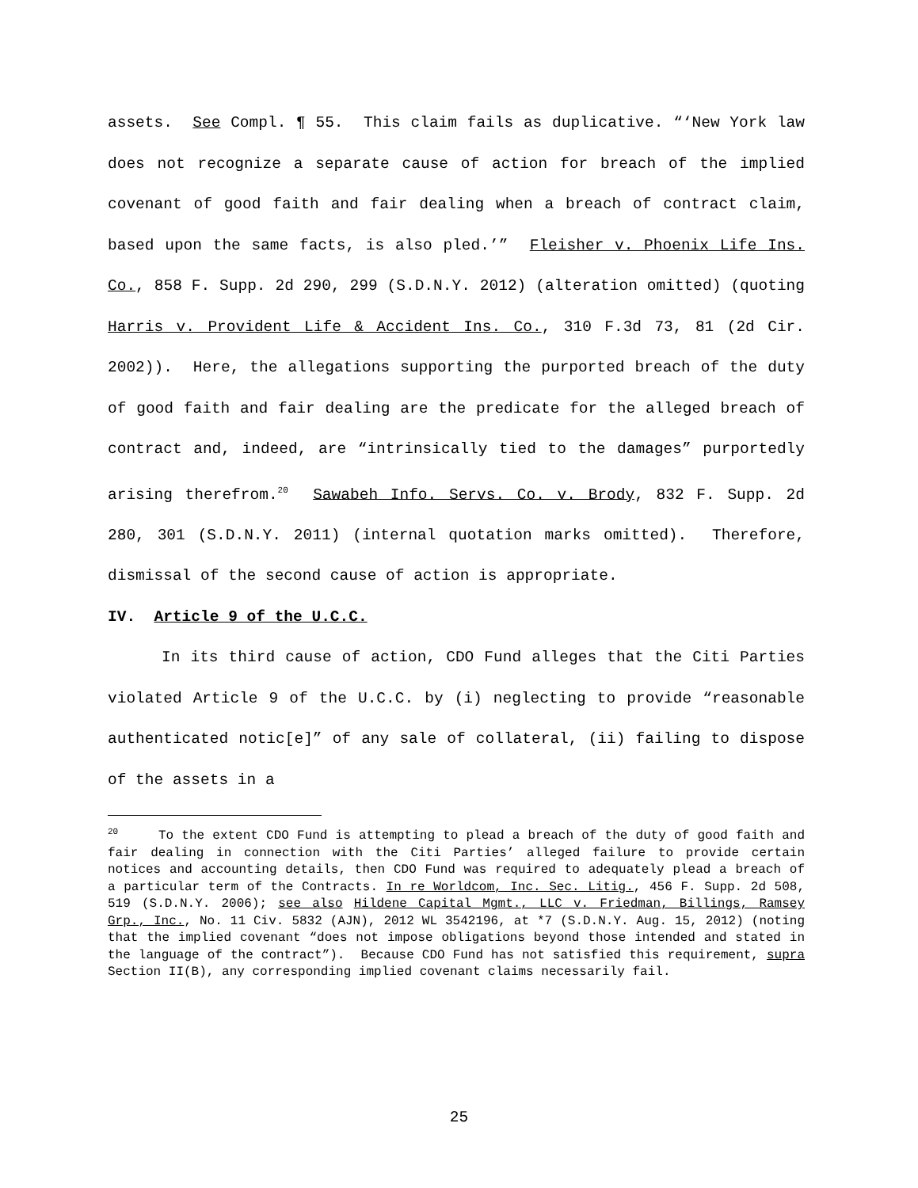assets. See Compl. ¶ 55. This claim fails as duplicative. “‘New York law does not recognize a separate cause of action for breach of the implied covenant of good faith and fair dealing when a breach of contract claim, based upon the same facts, is also pled.’” Fleisher v. Phoenix Life Ins. Co., 858 F. Supp. 2d 290, 299 (S.D.N.Y. 2012) (alteration omitted) (quoting Harris v. Provident Life & Accident Ins. Co., 310 F.3d 73, 81 (2d Cir. 2002)). Here, the allegations supporting the purported breach of the duty of good faith and fair dealing are the predicate for the alleged breach of contract and, indeed, are “intrinsically tied to the damages” purportedly arising therefrom.<sup>20</sup> Sawabeh Info. Servs. Co. v. Brody, 832 F. Supp. 2d 280, 301 (S.D.N.Y. 2011) (internal quotation marks omitted). Therefore, dismissal of the second cause of action is appropriate.
IV. Article 9 of the U.C.C.
In its third cause of action, CDO Fund alleges that the Citi Parties violated Article 9 of the U.C.C. by (i) neglecting to provide “reasonable authenticated notic[e]” of any sale of collateral, (ii) failing to dispose of the assets in a
<sup>20</sup> To the extent CDO Fund is attempting to plead a breach of the duty of good faith and fair dealing in connection with the Citi Parties’ alleged failure to provide certain notices and accounting details, then CDO Fund was required to adequately plead a breach of a particular term of the Contracts. In re Worldcom, Inc. Sec. Litig., 456 F. Supp. 2d 508, 519 (S.D.N.Y. 2006); see also Hildene Capital Mgmt., LLC v. Friedman, Billings, Ramsey Grp., Inc., No. 11 Civ. 5832 (AJN), 2012 WL 3542196, at *7 (S.D.N.Y. Aug. 15, 2012) (noting that the implied covenant “does not impose obligations beyond those intended and stated in the language of the contract”). Because CDO Fund has not satisfied this requirement, supra Section II(B), any corresponding implied covenant claims necessarily fail.
25